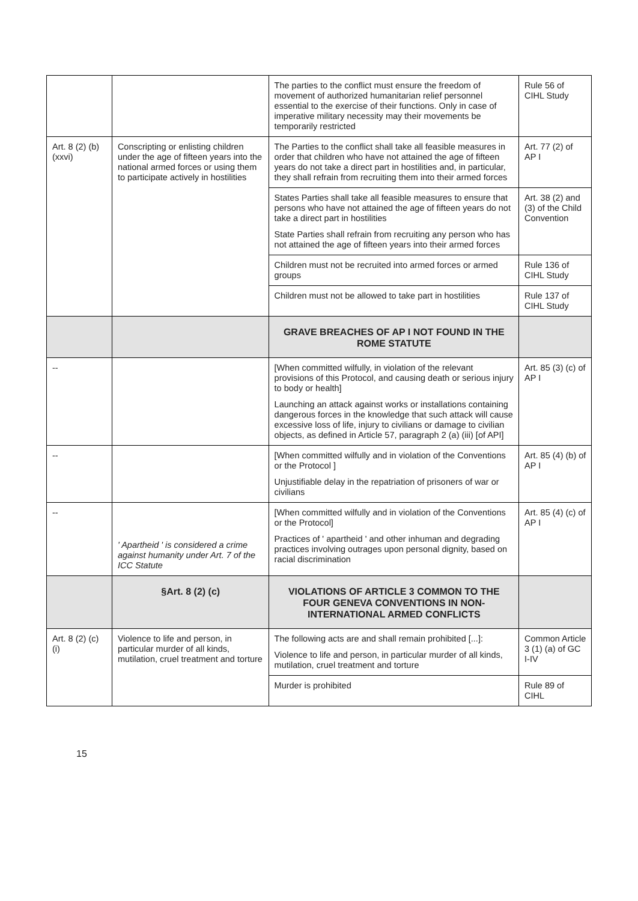| | | The parties to the conflict must ensure the freedom of movement of authorized humanitarian relief personnel essential to the exercise of their functions. Only in case of imperative military necessity may their movements be temporarily restricted | Rule 56 of CIHL Study |
| Art. 8 (2) (b) (xxvi) | Conscripting or enlisting children under the age of fifteen years into the national armed forces or using them to participate actively in hostilities | The Parties to the conflict shall take all feasible measures in order that children who have not attained the age of fifteen years do not take a direct part in hostilities and, in particular, they shall refrain from recruiting them into their armed forces | Art. 77 (2) of AP I |
| | | States Parties shall take all feasible measures to ensure that persons who have not attained the age of fifteen years do not take a direct part in hostilities State Parties shall refrain from recruiting any person who has not attained the age of fifteen years into their armed forces | Art. 38 (2) and (3) of the Child Convention |
| | | Children must not be recruited into armed forces or armed groups | Rule 136 of CIHL Study |
| | | Children must not be allowed to take part in hostilities | Rule 137 of CIHL Study |
| | | GRAVE BREACHES OF AP I NOT FOUND IN THE ROME STATUTE | |
| -- | | [When committed wilfully, in violation of the relevant provisions of this Protocol, and causing death or serious injury to body or health] Launching an attack against works or installations containing dangerous forces in the knowledge that such attack will cause excessive loss of life, injury to civilians or damage to civilian objects, as defined in Article 57, paragraph 2 (a) (iii) [of API] | Art. 85 (3) (c) of AP I |
| -- | | [When committed wilfully and in violation of the Conventions or the Protocol ] Unjustifiable delay in the repatriation of prisoners of war or civilians | Art. 85 (4) (b) of AP I |
| -- | ' Apartheid ' is considered a crime against humanity under Art. 7 of the ICC Statute | [When committed wilfully and in violation of the Conventions or the Protocol] Practices of ' apartheid ' and other inhuman and degrading practices involving outrages upon personal dignity, based on racial discrimination | Art. 85 (4) (c) of AP I |
| | §Art. 8 (2) (c) | VIOLATIONS OF ARTICLE 3 COMMON TO THE FOUR GENEVA CONVENTIONS IN NON-INTERNATIONAL ARMED CONFLICTS | |
| Art. 8 (2) (c) (i) | Violence to life and person, in particular murder of all kinds, mutilation, cruel treatment and torture | The following acts are and shall remain prohibited [...]: Violence to life and person, in particular murder of all kinds, mutilation, cruel treatment and torture | Common Article 3 (1) (a) of GC I-IV |
| | | Murder is prohibited | Rule 89 of CIHL |
15